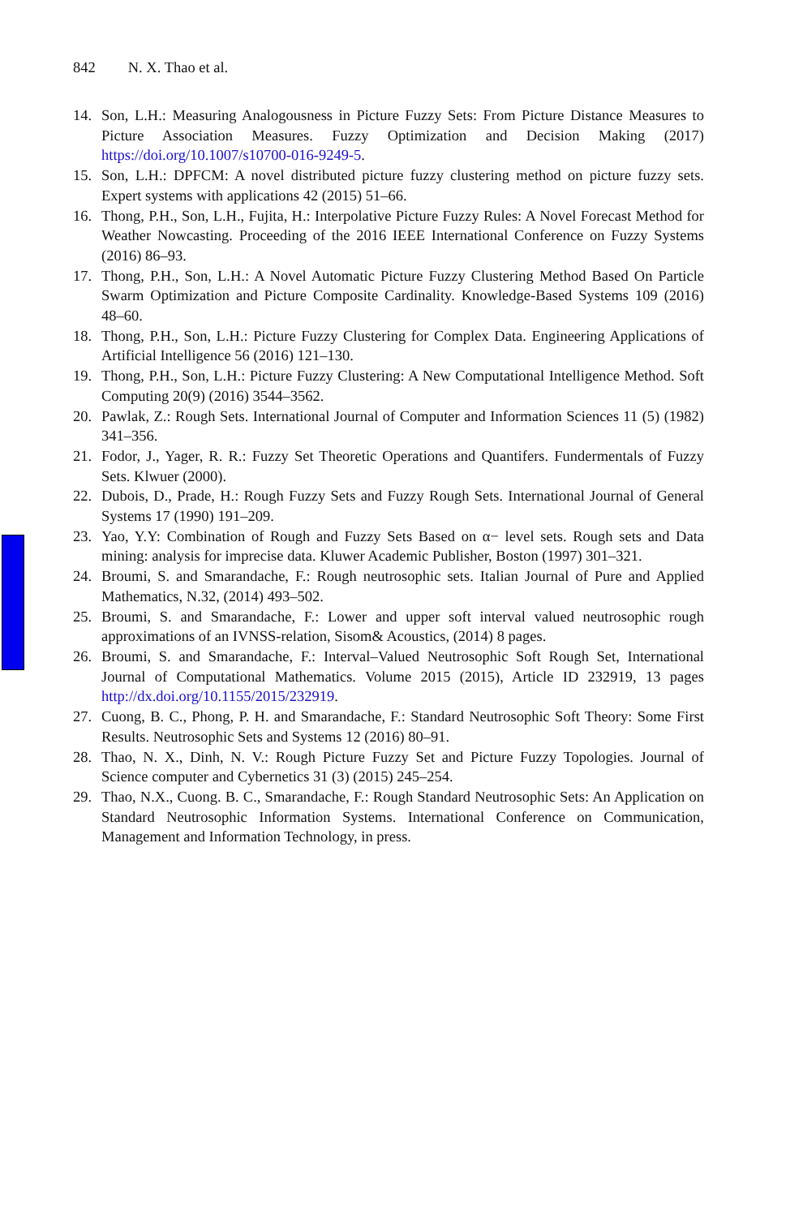842 N. X. Thao et al.
14. Son, L.H.: Measuring Analogousness in Picture Fuzzy Sets: From Picture Distance Measures to Picture Association Measures. Fuzzy Optimization and Decision Making (2017) https://doi.org/10.1007/s10700-016-9249-5.
15. Son, L.H.: DPFCM: A novel distributed picture fuzzy clustering method on picture fuzzy sets. Expert systems with applications 42 (2015) 51–66.
16. Thong, P.H., Son, L.H., Fujita, H.: Interpolative Picture Fuzzy Rules: A Novel Forecast Method for Weather Nowcasting. Proceeding of the 2016 IEEE International Conference on Fuzzy Systems (2016) 86–93.
17. Thong, P.H., Son, L.H.: A Novel Automatic Picture Fuzzy Clustering Method Based On Particle Swarm Optimization and Picture Composite Cardinality. Knowledge-Based Systems 109 (2016) 48–60.
18. Thong, P.H., Son, L.H.: Picture Fuzzy Clustering for Complex Data. Engineering Applications of Artificial Intelligence 56 (2016) 121–130.
19. Thong, P.H., Son, L.H.: Picture Fuzzy Clustering: A New Computational Intelligence Method. Soft Computing 20(9) (2016) 3544–3562.
20. Pawlak, Z.: Rough Sets. International Journal of Computer and Information Sciences 11 (5) (1982) 341–356.
21. Fodor, J., Yager, R. R.: Fuzzy Set Theoretic Operations and Quantifers. Fundermentals of Fuzzy Sets. Klwuer (2000).
22. Dubois, D., Prade, H.: Rough Fuzzy Sets and Fuzzy Rough Sets. International Journal of General Systems 17 (1990) 191–209.
23. Yao, Y.Y: Combination of Rough and Fuzzy Sets Based on α− level sets. Rough sets and Data mining: analysis for imprecise data. Kluwer Academic Publisher, Boston (1997) 301–321.
24. Broumi, S. and Smarandache, F.: Rough neutrosophic sets. Italian Journal of Pure and Applied Mathematics, N.32, (2014) 493–502.
25. Broumi, S. and Smarandache, F.: Lower and upper soft interval valued neutrosophic rough approximations of an IVNSS-relation, Sisom& Acoustics, (2014) 8 pages.
26. Broumi, S. and Smarandache, F.: Interval–Valued Neutrosophic Soft Rough Set, International Journal of Computational Mathematics. Volume 2015 (2015), Article ID 232919, 13 pages http://dx.doi.org/10.1155/2015/232919.
27. Cuong, B. C., Phong, P. H. and Smarandache, F.: Standard Neutrosophic Soft Theory: Some First Results. Neutrosophic Sets and Systems 12 (2016) 80–91.
28. Thao, N. X., Dinh, N. V.: Rough Picture Fuzzy Set and Picture Fuzzy Topologies. Journal of Science computer and Cybernetics 31 (3) (2015) 245–254.
29. Thao, N.X., Cuong. B. C., Smarandache, F.: Rough Standard Neutrosophic Sets: An Application on Standard Neutrosophic Information Systems. International Conference on Communication, Management and Information Technology, in press.